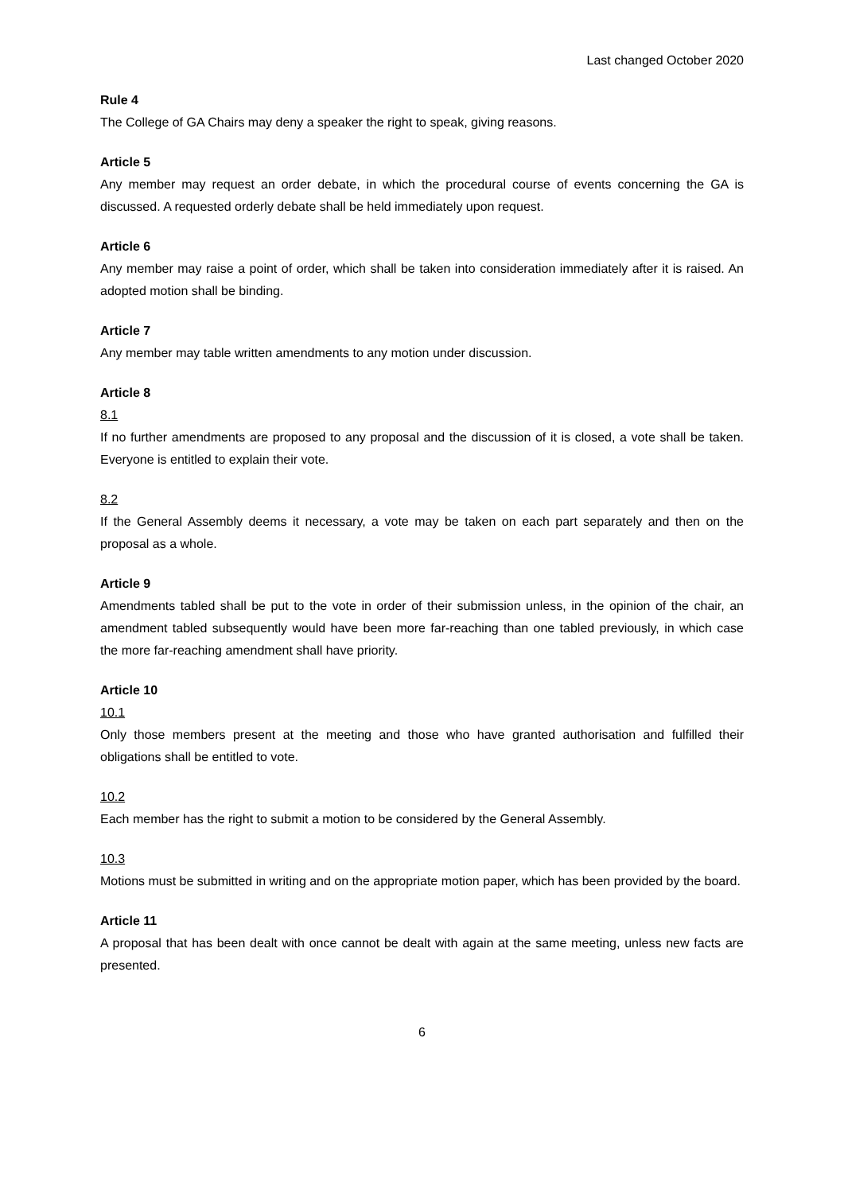Last changed October 2020
Rule 4
The College of GA Chairs may deny a speaker the right to speak, giving reasons.
Article 5
Any member may request an order debate, in which the procedural course of events concerning the GA is discussed. A requested orderly debate shall be held immediately upon request.
Article 6
Any member may raise a point of order, which shall be taken into consideration immediately after it is raised. An adopted motion shall be binding.
Article 7
Any member may table written amendments to any motion under discussion.
Article 8
8.1
If no further amendments are proposed to any proposal and the discussion of it is closed, a vote shall be taken. Everyone is entitled to explain their vote.
8.2
If the General Assembly deems it necessary, a vote may be taken on each part separately and then on the proposal as a whole.
Article 9
Amendments tabled shall be put to the vote in order of their submission unless, in the opinion of the chair, an amendment tabled subsequently would have been more far-reaching than one tabled previously, in which case the more far-reaching amendment shall have priority.
Article 10
10.1
Only those members present at the meeting and those who have granted authorisation and fulfilled their obligations shall be entitled to vote.
10.2
Each member has the right to submit a motion to be considered by the General Assembly.
10.3
Motions must be submitted in writing and on the appropriate motion paper, which has been provided by the board.
Article 11
A proposal that has been dealt with once cannot be dealt with again at the same meeting, unless new facts are presented.
6